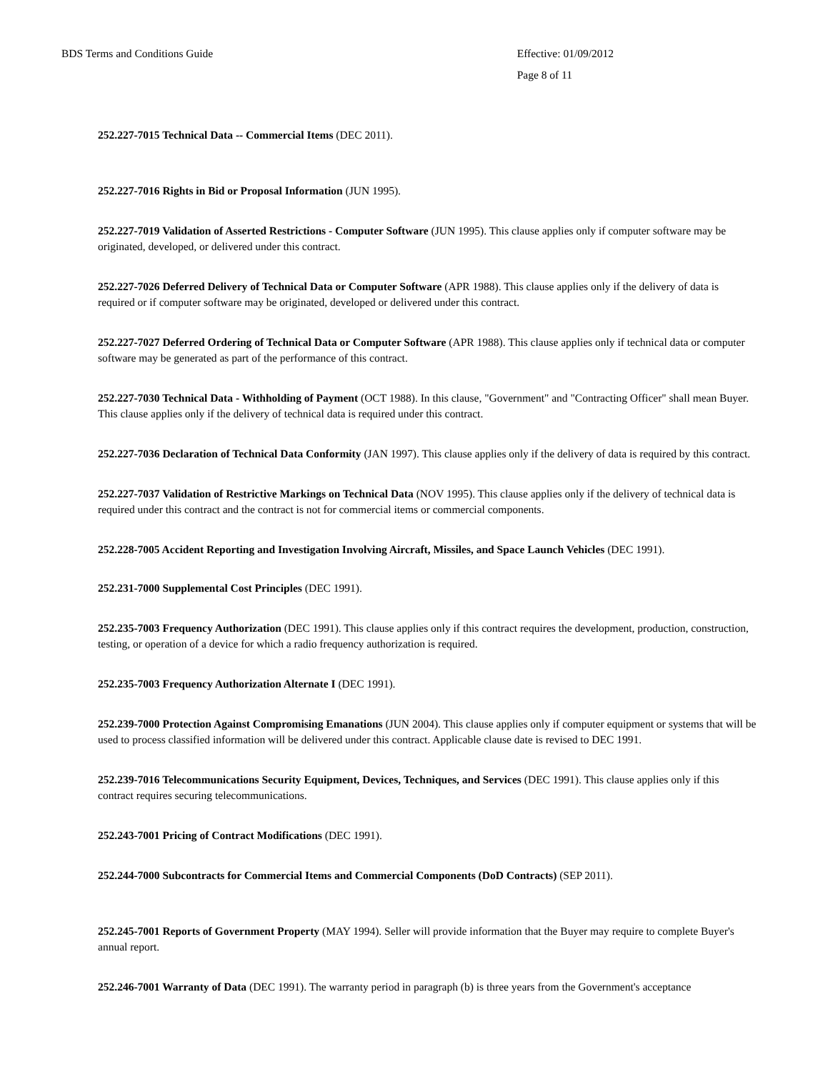BDS Terms and Conditions Guide Effective: 01/09/2012
Page 8 of 11
252.227-7015 Technical Data -- Commercial Items (DEC 2011).
252.227-7016 Rights in Bid or Proposal Information (JUN 1995).
252.227-7019 Validation of Asserted Restrictions - Computer Software (JUN 1995). This clause applies only if computer software may be originated, developed, or delivered under this contract.
252.227-7026 Deferred Delivery of Technical Data or Computer Software (APR 1988). This clause applies only if the delivery of data is required or if computer software may be originated, developed or delivered under this contract.
252.227-7027 Deferred Ordering of Technical Data or Computer Software (APR 1988). This clause applies only if technical data or computer software may be generated as part of the performance of this contract.
252.227-7030 Technical Data - Withholding of Payment (OCT 1988). In this clause, "Government" and "Contracting Officer" shall mean Buyer. This clause applies only if the delivery of technical data is required under this contract.
252.227-7036 Declaration of Technical Data Conformity (JAN 1997). This clause applies only if the delivery of data is required by this contract.
252.227-7037 Validation of Restrictive Markings on Technical Data (NOV 1995). This clause applies only if the delivery of technical data is required under this contract and the contract is not for commercial items or commercial components.
252.228-7005 Accident Reporting and Investigation Involving Aircraft, Missiles, and Space Launch Vehicles (DEC 1991).
252.231-7000 Supplemental Cost Principles (DEC 1991).
252.235-7003 Frequency Authorization (DEC 1991). This clause applies only if this contract requires the development, production, construction, testing, or operation of a device for which a radio frequency authorization is required.
252.235-7003 Frequency Authorization Alternate I (DEC 1991).
252.239-7000 Protection Against Compromising Emanations (JUN 2004). This clause applies only if computer equipment or systems that will be used to process classified information will be delivered under this contract. Applicable clause date is revised to DEC 1991.
252.239-7016 Telecommunications Security Equipment, Devices, Techniques, and Services (DEC 1991). This clause applies only if this contract requires securing telecommunications.
252.243-7001 Pricing of Contract Modifications (DEC 1991).
252.244-7000 Subcontracts for Commercial Items and Commercial Components (DoD Contracts) (SEP 2011).
252.245-7001 Reports of Government Property (MAY 1994). Seller will provide information that the Buyer may require to complete Buyer's annual report.
252.246-7001 Warranty of Data (DEC 1991). The warranty period in paragraph (b) is three years from the Government's acceptance